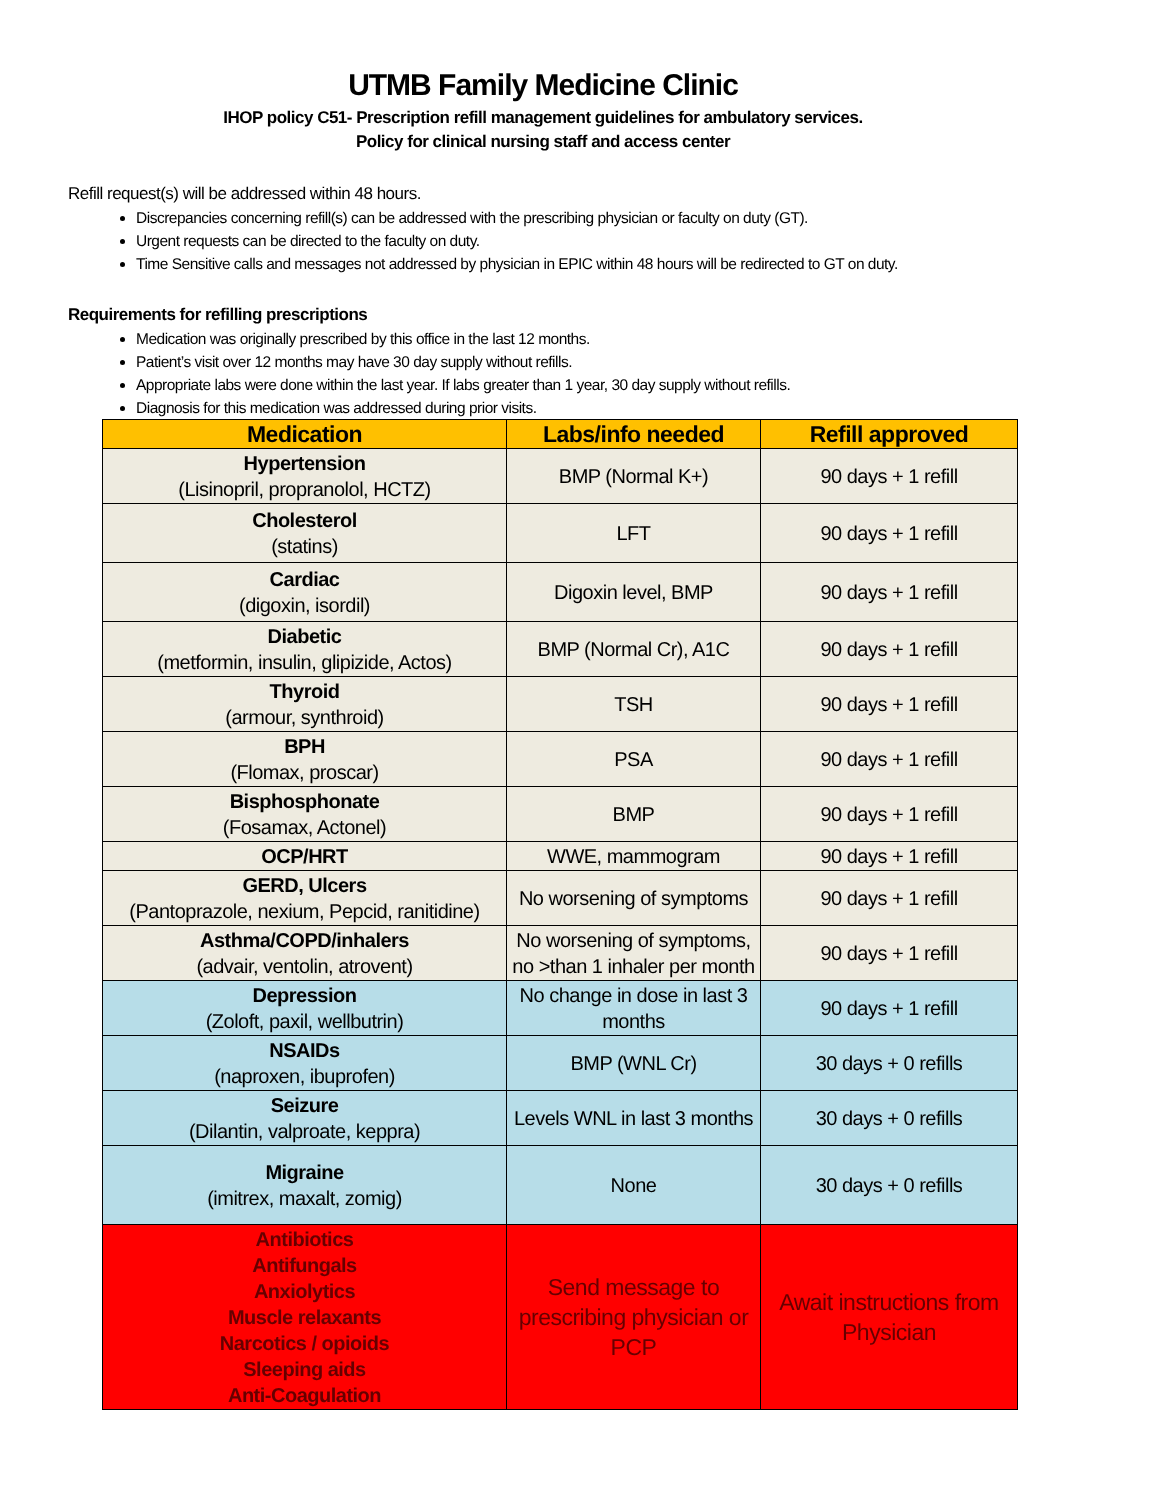UTMB Family Medicine Clinic
IHOP policy C51- Prescription refill management guidelines for ambulatory services.
Policy for clinical nursing staff and access center
Refill request(s) will be addressed within 48 hours.
Discrepancies concerning refill(s) can be addressed with the prescribing physician or faculty on duty (GT).
Urgent requests can be directed to the faculty on duty.
Time Sensitive calls and messages not addressed by physician in EPIC within 48 hours will be redirected to GT on duty.
Requirements for refilling prescriptions
Medication was originally prescribed by this office in the last 12 months.
Patient’s visit over 12 months may have 30 day supply without refills.
Appropriate labs were done within the last year. If labs greater than 1 year, 30 day supply without refills.
Diagnosis for this medication was addressed during prior visits.
| Medication | Labs/info needed | Refill approved |
| --- | --- | --- |
| Hypertension (Lisinopril, propranolol, HCTZ) | BMP (Normal K+) | 90 days + 1 refill |
| Cholesterol (statins) | LFT | 90 days + 1 refill |
| Cardiac (digoxin, isordil) | Digoxin level, BMP | 90 days + 1 refill |
| Diabetic (metformin, insulin, glipizide, Actos) | BMP (Normal Cr), A1C | 90 days + 1 refill |
| Thyroid (armour, synthroid) | TSH | 90 days + 1 refill |
| BPH (Flomax, proscar) | PSA | 90 days + 1 refill |
| Bisphosphonate (Fosamax, Actonel) | BMP | 90 days + 1 refill |
| OCP/HRT | WWE, mammogram | 90 days + 1 refill |
| GERD, Ulcers (Pantoprazole, nexium, Pepcid, ranitidine) | No worsening of symptoms | 90 days + 1 refill |
| Asthma/COPD/inhalers (advair, ventolin, atrovent) | No worsening of symptoms, no >than 1 inhaler per month | 90 days + 1 refill |
| Depression (Zoloft, paxil, wellbutrin) | No change in dose in last 3 months | 90 days + 1 refill |
| NSAIDs (naproxen, ibuprofen) | BMP (WNL Cr) | 30 days + 0 refills |
| Seizure (Dilantin, valproate, keppra) | Levels WNL in last 3 months | 30 days + 0 refills |
| Migraine (imitrex, maxalt, zomig) | None | 30 days + 0 refills |
| Antibiotics Antifungals Anxiolytics Muscle relaxants Narcotics / opioids Sleeping aids Anti-Coagulation | Send message to prescribing physician or PCP | Await instructions from Physician |